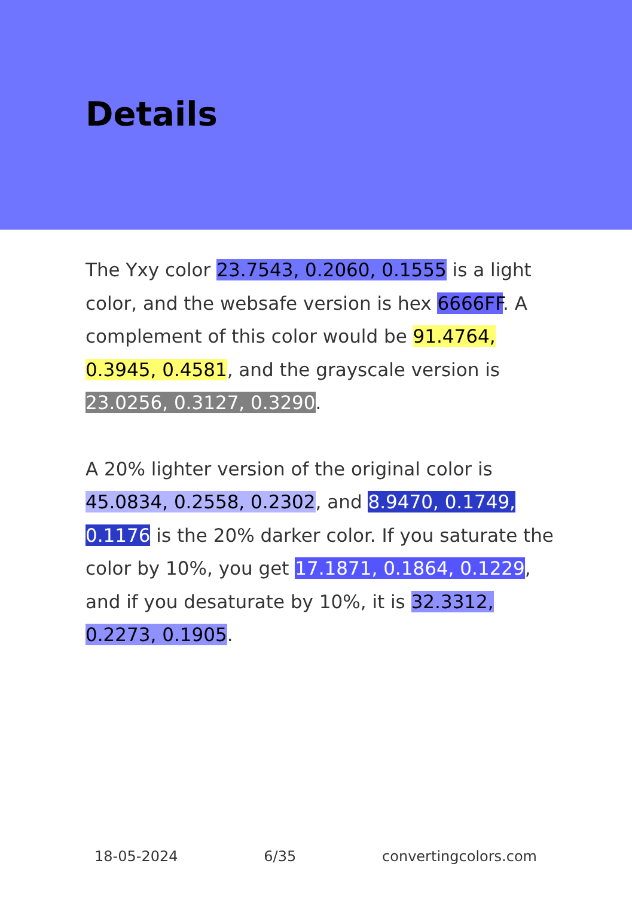Details
The Yxy color 23.7543, 0.2060, 0.1555 is a light color, and the websafe version is hex 6666FF. A complement of this color would be 91.4764, 0.3945, 0.4581, and the grayscale version is 23.0256, 0.3127, 0.3290.
A 20% lighter version of the original color is 45.0834, 0.2558, 0.2302, and 8.9470, 0.1749, 0.1176 is the 20% darker color. If you saturate the color by 10%, you get 17.1871, 0.1864, 0.1229, and if you desaturate by 10%, it is 32.3312, 0.2273, 0.1905.
18-05-2024 6/35 convertingcolors.com